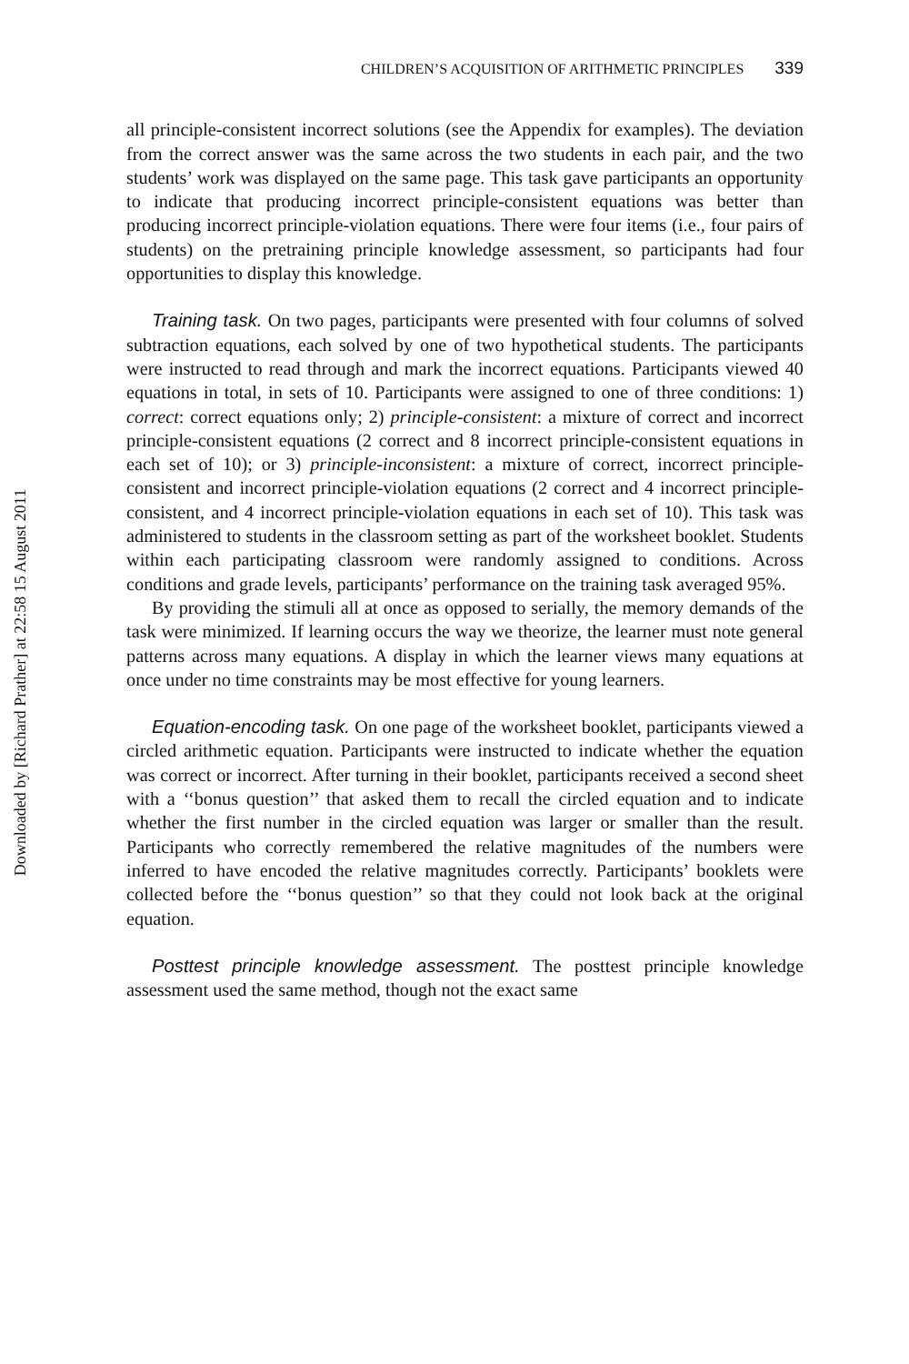Downloaded by [Richard Prather] at 22:58 15 August 2011
CHILDREN’S ACQUISITION OF ARITHMETIC PRINCIPLES 339
all principle-consistent incorrect solutions (see the Appendix for examples). The deviation from the correct answer was the same across the two students in each pair, and the two students’ work was displayed on the same page. This task gave participants an opportunity to indicate that producing incorrect principle-consistent equations was better than producing incorrect principle-violation equations. There were four items (i.e., four pairs of students) on the pretraining principle knowledge assessment, so participants had four opportunities to display this knowledge.
Training task. On two pages, participants were presented with four columns of solved subtraction equations, each solved by one of two hypothetical students. The participants were instructed to read through and mark the incorrect equations. Participants viewed 40 equations in total, in sets of 10. Participants were assigned to one of three conditions: 1) correct: correct equations only; 2) principle-consistent: a mixture of correct and incorrect principle-consistent equations (2 correct and 8 incorrect principle-consistent equations in each set of 10); or 3) principle-inconsistent: a mixture of correct, incorrect principle-consistent and incorrect principle-violation equations (2 correct and 4 incorrect principle-consistent, and 4 incorrect principle-violation equations in each set of 10). This task was administered to students in the classroom setting as part of the worksheet booklet. Students within each participating classroom were randomly assigned to conditions. Across conditions and grade levels, participants’ performance on the training task averaged 95%.
By providing the stimuli all at once as opposed to serially, the memory demands of the task were minimized. If learning occurs the way we theorize, the learner must note general patterns across many equations. A display in which the learner views many equations at once under no time constraints may be most effective for young learners.
Equation-encoding task. On one page of the worksheet booklet, participants viewed a circled arithmetic equation. Participants were instructed to indicate whether the equation was correct or incorrect. After turning in their booklet, participants received a second sheet with a ‘‘bonus question’’ that asked them to recall the circled equation and to indicate whether the first number in the circled equation was larger or smaller than the result. Participants who correctly remembered the relative magnitudes of the numbers were inferred to have encoded the relative magnitudes correctly. Participants’ booklets were collected before the ‘‘bonus question’’ so that they could not look back at the original equation.
Posttest principle knowledge assessment. The posttest principle knowledge assessment used the same method, though not the exact same